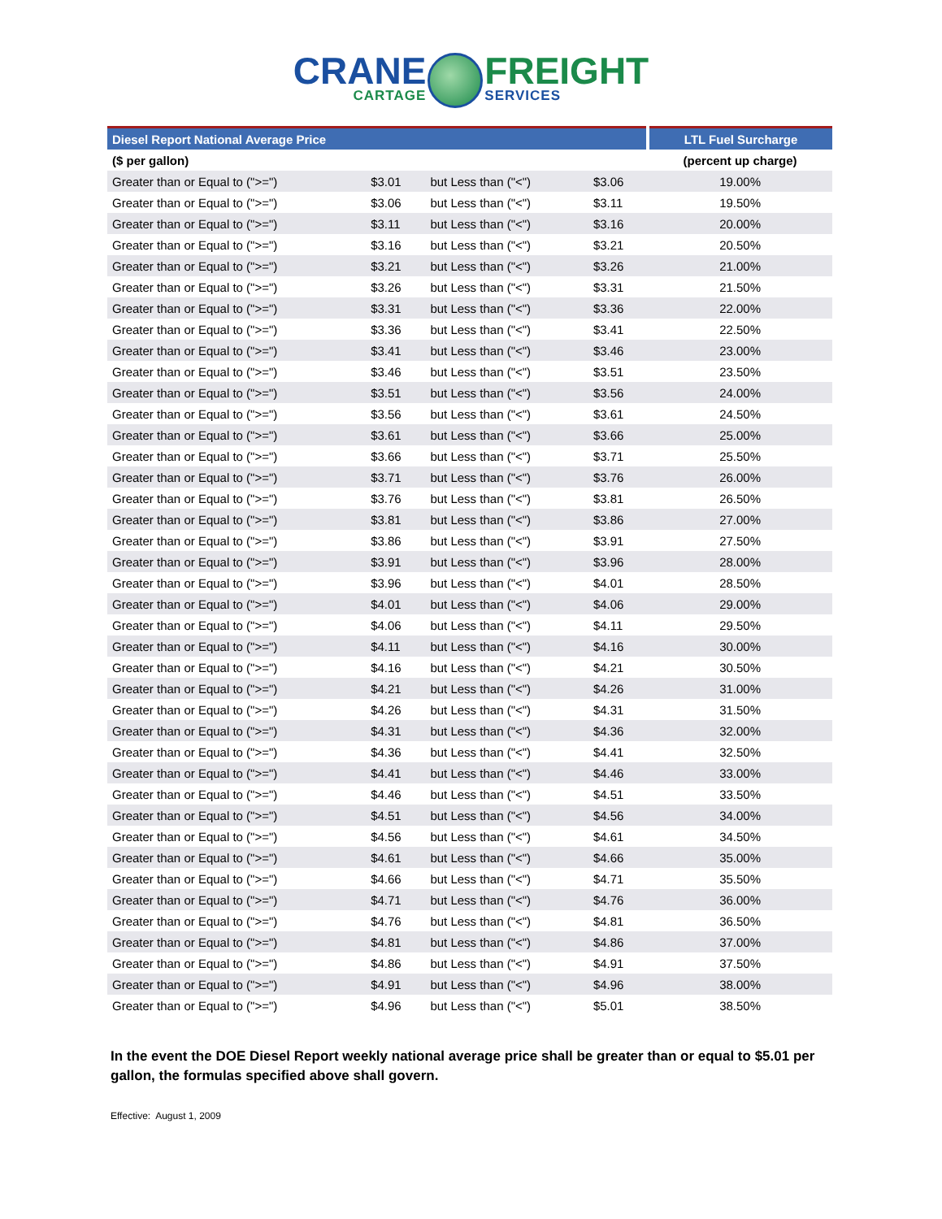CRANE CARTAGE FREIGHT SERVICES
| Diesel Report National Average Price | | | | LTL Fuel Surcharge |
| --- | --- | --- | --- | --- |
| ($ per gallon) | | | | (percent up charge) |
| Greater than or Equal to (">=") | $3.01 | but Less than ("<") | $3.06 | 19.00% |
| Greater than or Equal to (">=") | $3.06 | but Less than ("<") | $3.11 | 19.50% |
| Greater than or Equal to (">=") | $3.11 | but Less than ("<") | $3.16 | 20.00% |
| Greater than or Equal to (">=") | $3.16 | but Less than ("<") | $3.21 | 20.50% |
| Greater than or Equal to (">=") | $3.21 | but Less than ("<") | $3.26 | 21.00% |
| Greater than or Equal to (">=") | $3.26 | but Less than ("<") | $3.31 | 21.50% |
| Greater than or Equal to (">=") | $3.31 | but Less than ("<") | $3.36 | 22.00% |
| Greater than or Equal to (">=") | $3.36 | but Less than ("<") | $3.41 | 22.50% |
| Greater than or Equal to (">=") | $3.41 | but Less than ("<") | $3.46 | 23.00% |
| Greater than or Equal to (">=") | $3.46 | but Less than ("<") | $3.51 | 23.50% |
| Greater than or Equal to (">=") | $3.51 | but Less than ("<") | $3.56 | 24.00% |
| Greater than or Equal to (">=") | $3.56 | but Less than ("<") | $3.61 | 24.50% |
| Greater than or Equal to (">=") | $3.61 | but Less than ("<") | $3.66 | 25.00% |
| Greater than or Equal to (">=") | $3.66 | but Less than ("<") | $3.71 | 25.50% |
| Greater than or Equal to (">=") | $3.71 | but Less than ("<") | $3.76 | 26.00% |
| Greater than or Equal to (">=") | $3.76 | but Less than ("<") | $3.81 | 26.50% |
| Greater than or Equal to (">=") | $3.81 | but Less than ("<") | $3.86 | 27.00% |
| Greater than or Equal to (">=") | $3.86 | but Less than ("<") | $3.91 | 27.50% |
| Greater than or Equal to (">=") | $3.91 | but Less than ("<") | $3.96 | 28.00% |
| Greater than or Equal to (">=") | $3.96 | but Less than ("<") | $4.01 | 28.50% |
| Greater than or Equal to (">=") | $4.01 | but Less than ("<") | $4.06 | 29.00% |
| Greater than or Equal to (">=") | $4.06 | but Less than ("<") | $4.11 | 29.50% |
| Greater than or Equal to (">=") | $4.11 | but Less than ("<") | $4.16 | 30.00% |
| Greater than or Equal to (">=") | $4.16 | but Less than ("<") | $4.21 | 30.50% |
| Greater than or Equal to (">=") | $4.21 | but Less than ("<") | $4.26 | 31.00% |
| Greater than or Equal to (">=") | $4.26 | but Less than ("<") | $4.31 | 31.50% |
| Greater than or Equal to (">=") | $4.31 | but Less than ("<") | $4.36 | 32.00% |
| Greater than or Equal to (">=") | $4.36 | but Less than ("<") | $4.41 | 32.50% |
| Greater than or Equal to (">=") | $4.41 | but Less than ("<") | $4.46 | 33.00% |
| Greater than or Equal to (">=") | $4.46 | but Less than ("<") | $4.51 | 33.50% |
| Greater than or Equal to (">=") | $4.51 | but Less than ("<") | $4.56 | 34.00% |
| Greater than or Equal to (">=") | $4.56 | but Less than ("<") | $4.61 | 34.50% |
| Greater than or Equal to (">=") | $4.61 | but Less than ("<") | $4.66 | 35.00% |
| Greater than or Equal to (">=") | $4.66 | but Less than ("<") | $4.71 | 35.50% |
| Greater than or Equal to (">=") | $4.71 | but Less than ("<") | $4.76 | 36.00% |
| Greater than or Equal to (">=") | $4.76 | but Less than ("<") | $4.81 | 36.50% |
| Greater than or Equal to (">=") | $4.81 | but Less than ("<") | $4.86 | 37.00% |
| Greater than or Equal to (">=") | $4.86 | but Less than ("<") | $4.91 | 37.50% |
| Greater than or Equal to (">=") | $4.91 | but Less than ("<") | $4.96 | 38.00% |
| Greater than or Equal to (">=") | $4.96 | but Less than ("<") | $5.01 | 38.50% |
In the event the DOE Diesel Report weekly national average price shall be greater than or equal to $5.01 per gallon, the formulas specified above shall govern.
Effective: August 1, 2009